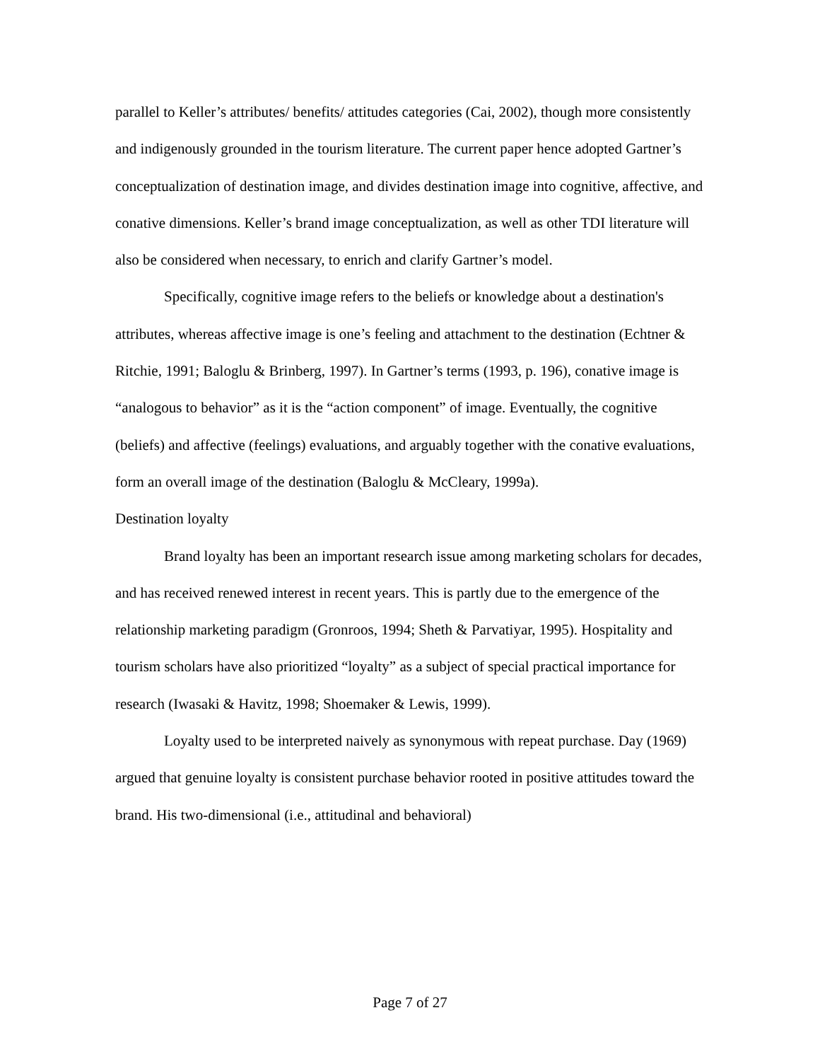parallel to Keller’s attributes/ benefits/ attitudes categories (Cai, 2002), though more consistently and indigenously grounded in the tourism literature. The current paper hence adopted Gartner’s conceptualization of destination image, and divides destination image into cognitive, affective, and conative dimensions. Keller’s brand image conceptualization, as well as other TDI literature will also be considered when necessary, to enrich and clarify Gartner’s model.
Specifically, cognitive image refers to the beliefs or knowledge about a destination's attributes, whereas affective image is one’s feeling and attachment to the destination (Echtner & Ritchie, 1991; Baloglu & Brinberg, 1997). In Gartner’s terms (1993, p. 196), conative image is “analogous to behavior” as it is the “action component” of image. Eventually, the cognitive (beliefs) and affective (feelings) evaluations, and arguably together with the conative evaluations, form an overall image of the destination (Baloglu & McCleary, 1999a).
Destination loyalty
Brand loyalty has been an important research issue among marketing scholars for decades, and has received renewed interest in recent years. This is partly due to the emergence of the relationship marketing paradigm (Gronroos, 1994; Sheth & Parvatiyar, 1995). Hospitality and tourism scholars have also prioritized “loyalty” as a subject of special practical importance for research (Iwasaki & Havitz, 1998; Shoemaker & Lewis, 1999).
Loyalty used to be interpreted naively as synonymous with repeat purchase. Day (1969) argued that genuine loyalty is consistent purchase behavior rooted in positive attitudes toward the brand. His two-dimensional (i.e., attitudinal and behavioral)
Page 7 of 27